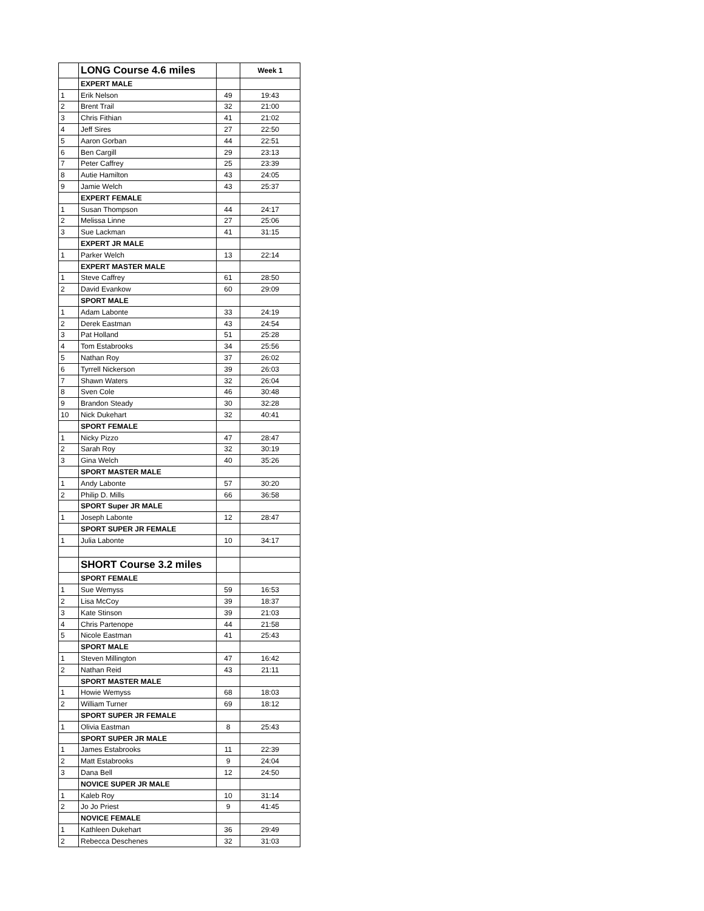| | LONG Course 4.6 miles | | Week 1 |
| | EXPERT MALE | | |
| 1 | Erik Nelson | 49 | 19:43 |
| 2 | Brent Trail | 32 | 21:00 |
| 3 | Chris Fithian | 41 | 21:02 |
| 4 | Jeff Sires | 27 | 22:50 |
| 5 | Aaron Gorban | 44 | 22:51 |
| 6 | Ben Cargill | 29 | 23:13 |
| 7 | Peter Caffrey | 25 | 23:39 |
| 8 | Autie Hamilton | 43 | 24:05 |
| 9 | Jamie Welch | 43 | 25:37 |
| | EXPERT FEMALE | | |
| 1 | Susan Thompson | 44 | 24:17 |
| 2 | Melissa Linne | 27 | 25:06 |
| 3 | Sue Lackman | 41 | 31:15 |
| | EXPERT JR MALE | | |
| 1 | Parker Welch | 13 | 22:14 |
| | EXPERT MASTER MALE | | |
| 1 | Steve Caffrey | 61 | 28:50 |
| 2 | David Evankow | 60 | 29:09 |
| | SPORT MALE | | |
| 1 | Adam Labonte | 33 | 24:19 |
| 2 | Derek Eastman | 43 | 24:54 |
| 3 | Pat Holland | 51 | 25:28 |
| 4 | Tom Estabrooks | 34 | 25:56 |
| 5 | Nathan Roy | 37 | 26:02 |
| 6 | Tyrrell Nickerson | 39 | 26:03 |
| 7 | Shawn Waters | 32 | 26:04 |
| 8 | Sven Cole | 46 | 30:48 |
| 9 | Brandon Steady | 30 | 32:28 |
| 10 | Nick Dukehart | 32 | 40:41 |
| | SPORT FEMALE | | |
| 1 | Nicky Pizzo | 47 | 28:47 |
| 2 | Sarah Roy | 32 | 30:19 |
| 3 | Gina Welch | 40 | 35:26 |
| | SPORT MASTER MALE | | |
| 1 | Andy Labonte | 57 | 30:20 |
| 2 | Philip D. Mills | 66 | 36:58 |
| | SPORT Super JR MALE | | |
| 1 | Joseph Labonte | 12 | 28:47 |
| | SPORT SUPER JR FEMALE | | |
| 1 | Julia Labonte | 10 | 34:17 |
| | SHORT Course 3.2 miles | | |
| | SPORT FEMALE | | |
| 1 | Sue Wemyss | 59 | 16:53 |
| 2 | Lisa McCoy | 39 | 18:37 |
| 3 | Kate Stinson | 39 | 21:03 |
| 4 | Chris Partenope | 44 | 21:58 |
| 5 | Nicole Eastman | 41 | 25:43 |
| | SPORT MALE | | |
| 1 | Steven Millington | 47 | 16:42 |
| 2 | Nathan Reid | 43 | 21:11 |
| | SPORT MASTER MALE | | |
| 1 | Howie Wemyss | 68 | 18:03 |
| 2 | William Turner | 69 | 18:12 |
| | SPORT SUPER JR FEMALE | | |
| 1 | Olivia Eastman | 8 | 25:43 |
| | SPORT SUPER JR MALE | | |
| 1 | James Estabrooks | 11 | 22:39 |
| 2 | Matt Estabrooks | 9 | 24:04 |
| 3 | Dana Bell | 12 | 24:50 |
| | NOVICE SUPER JR MALE | | |
| 1 | Kaleb Roy | 10 | 31:14 |
| 2 | Jo Jo Priest | 9 | 41:45 |
| | NOVICE FEMALE | | |
| 1 | Kathleen Dukehart | 36 | 29:49 |
| 2 | Rebecca Deschenes | 32 | 31:03 |